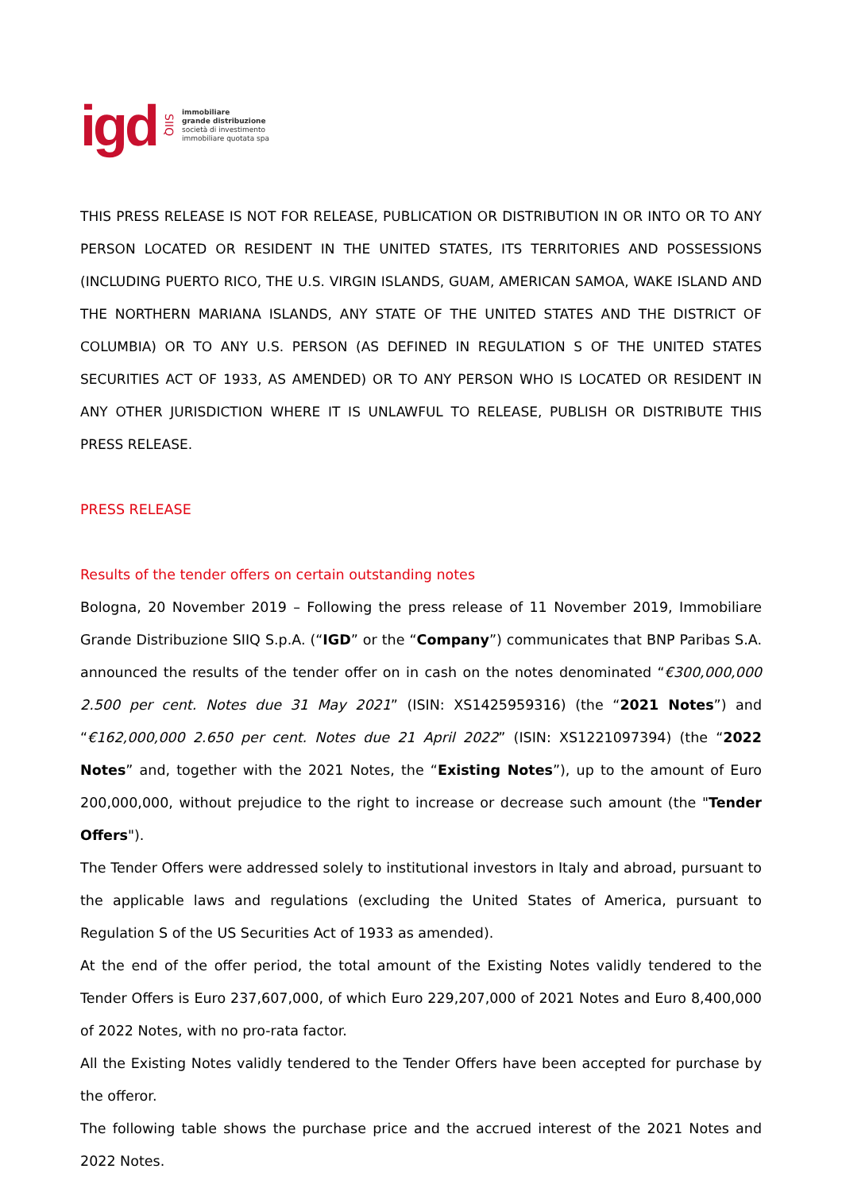igd SIIQ
immobiliare
grande distribuzione
società di investimento
immobiliare quotata spa
THIS PRESS RELEASE IS NOT FOR RELEASE, PUBLICATION OR DISTRIBUTION IN OR INTO OR TO ANY PERSON LOCATED OR RESIDENT IN THE UNITED STATES, ITS TERRITORIES AND POSSESSIONS (INCLUDING PUERTO RICO, THE U.S. VIRGIN ISLANDS, GUAM, AMERICAN SAMOA, WAKE ISLAND AND THE NORTHERN MARIANA ISLANDS, ANY STATE OF THE UNITED STATES AND THE DISTRICT OF COLUMBIA) OR TO ANY U.S. PERSON (AS DEFINED IN REGULATION S OF THE UNITED STATES SECURITIES ACT OF 1933, AS AMENDED) OR TO ANY PERSON WHO IS LOCATED OR RESIDENT IN ANY OTHER JURISDICTION WHERE IT IS UNLAWFUL TO RELEASE, PUBLISH OR DISTRIBUTE THIS PRESS RELEASE.
PRESS RELEASE
Results of the tender offers on certain outstanding notes
Bologna, 20 November 2019 – Following the press release of 11 November 2019, Immobiliare Grande Distribuzione SIIQ S.p.A. (“IGD” or the “Company”) communicates that BNP Paribas S.A. announced the results of the tender offer on in cash on the notes denominated “€300,000,000 2.500 per cent. Notes due 31 May 2021” (ISIN: XS1425959316) (the “2021 Notes”) and “€162,000,000 2.650 per cent. Notes due 21 April 2022” (ISIN: XS1221097394) (the “2022 Notes” and, together with the 2021 Notes, the “Existing Notes”), up to the amount of Euro 200,000,000, without prejudice to the right to increase or decrease such amount (the "Tender Offers").
The Tender Offers were addressed solely to institutional investors in Italy and abroad, pursuant to the applicable laws and regulations (excluding the United States of America, pursuant to Regulation S of the US Securities Act of 1933 as amended).
At the end of the offer period, the total amount of the Existing Notes validly tendered to the Tender Offers is Euro 237,607,000, of which Euro 229,207,000 of 2021 Notes and Euro 8,400,000 of 2022 Notes, with no pro-rata factor.
All the Existing Notes validly tendered to the Tender Offers have been accepted for purchase by the offeror.
The following table shows the purchase price and the accrued interest of the 2021 Notes and 2022 Notes.